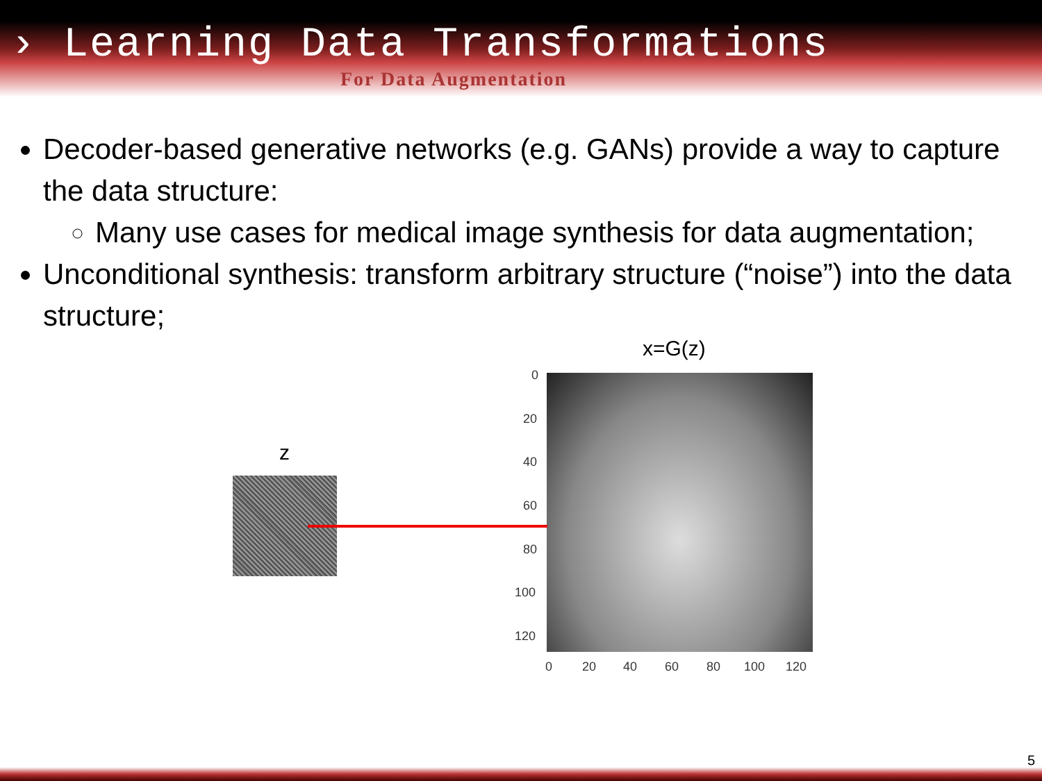› Learning Data Transformations
For Data Augmentation
Decoder-based generative networks (e.g. GANs) provide a way to capture the data structure:
Many use cases for medical image synthesis for data augmentation;
Unconditional synthesis: transform arbitrary structure (“noise”) into the data structure;
x=G(z)
z
0
20
40
60
80
100
120
0 20 40 60 80 100 120
5